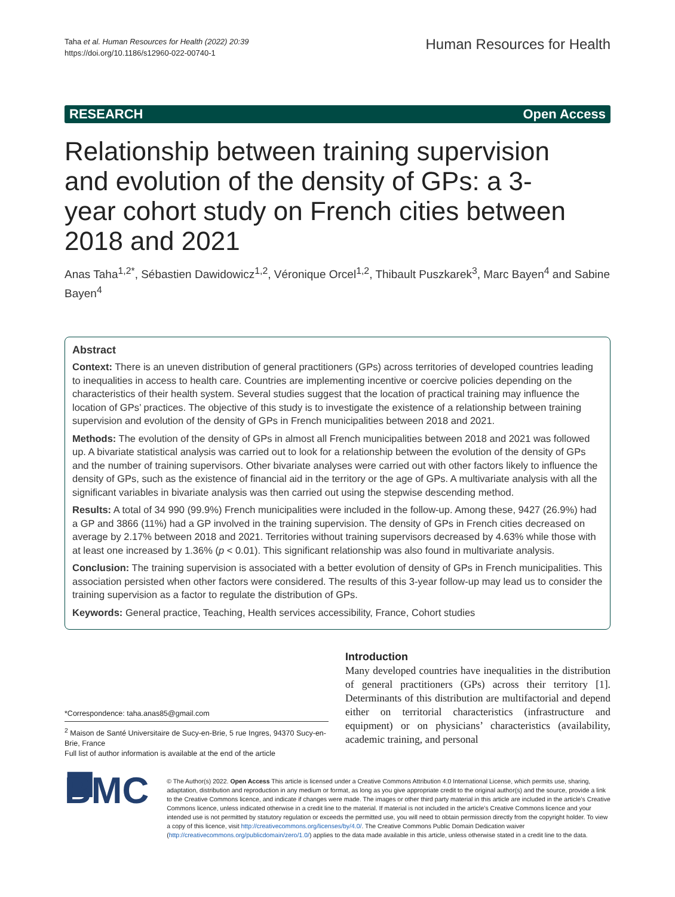Taha et al. Human Resources for Health (2022) 20:39
https://doi.org/10.1186/s12960-022-00740-1
Human Resources for Health
RESEARCH Open Access
Relationship between training supervision and evolution of the density of GPs: a 3-year cohort study on French cities between 2018 and 2021
Anas Taha<sup>1,2*</sup>, Sébastien Dawidowicz<sup>1,2</sup>, Véronique Orcel<sup>1,2</sup>, Thibault Puszkarek<sup>3</sup>, Marc Bayen<sup>4</sup> and Sabine Bayen<sup>4</sup>
Abstract
Context: There is an uneven distribution of general practitioners (GPs) across territories of developed countries leading to inequalities in access to health care. Countries are implementing incentive or coercive policies depending on the characteristics of their health system. Several studies suggest that the location of practical training may influence the location of GPs’ practices. The objective of this study is to investigate the existence of a relationship between training supervision and evolution of the density of GPs in French municipalities between 2018 and 2021.
Methods: The evolution of the density of GPs in almost all French municipalities between 2018 and 2021 was followed up. A bivariate statistical analysis was carried out to look for a relationship between the evolution of the density of GPs and the number of training supervisors. Other bivariate analyses were carried out with other factors likely to influence the density of GPs, such as the existence of financial aid in the territory or the age of GPs. A multivariate analysis with all the significant variables in bivariate analysis was then carried out using the stepwise descending method.
Results: A total of 34 990 (99.9%) French municipalities were included in the follow-up. Among these, 9427 (26.9%) had a GP and 3866 (11%) had a GP involved in the training supervision. The density of GPs in French cities decreased on average by 2.17% between 2018 and 2021. Territories without training supervisors decreased by 4.63% while those with at least one increased by 1.36% (p < 0.01). This significant relationship was also found in multivariate analysis.
Conclusion: The training supervision is associated with a better evolution of density of GPs in French municipalities. This association persisted when other factors were considered. The results of this 3-year follow-up may lead us to consider the training supervision as a factor to regulate the distribution of GPs.
Keywords: General practice, Teaching, Health services accessibility, France, Cohort studies
*Correspondence: taha.anas85@gmail.com
<sup>2</sup> Maison de Santé Universitaire de Sucy-en-Brie, 5 rue Ingres, 94370 Sucy-en-Brie, France
Full list of author information is available at the end of the article
Introduction
Many developed countries have inequalities in the distribution of general practitioners (GPs) across their territory [1]. Determinants of this distribution are multifactorial and depend either on territorial characteristics (infrastructure and equipment) or on physicians’ characteristics (availability, academic training, and personal
◼ BMC
© The Author(s) 2022. Open Access This article is licensed under a Creative Commons Attribution 4.0 International License, which permits use, sharing, adaptation, distribution and reproduction in any medium or format, as long as you give appropriate credit to the original author(s) and the source, provide a link to the Creative Commons licence, and indicate if changes were made. The images or other third party material in this article are included in the article’s Creative Commons licence, unless indicated otherwise in a credit line to the material. If material is not included in the article’s Creative Commons licence and your intended use is not permitted by statutory regulation or exceeds the permitted use, you will need to obtain permission directly from the copyright holder. To view a copy of this licence, visit http://creativecommons.org/licenses/by/4.0/. The Creative Commons Public Domain Dedication waiver (http://creativecommons.org/publicdomain/zero/1.0/) applies to the data made available in this article, unless otherwise stated in a credit line to the data.